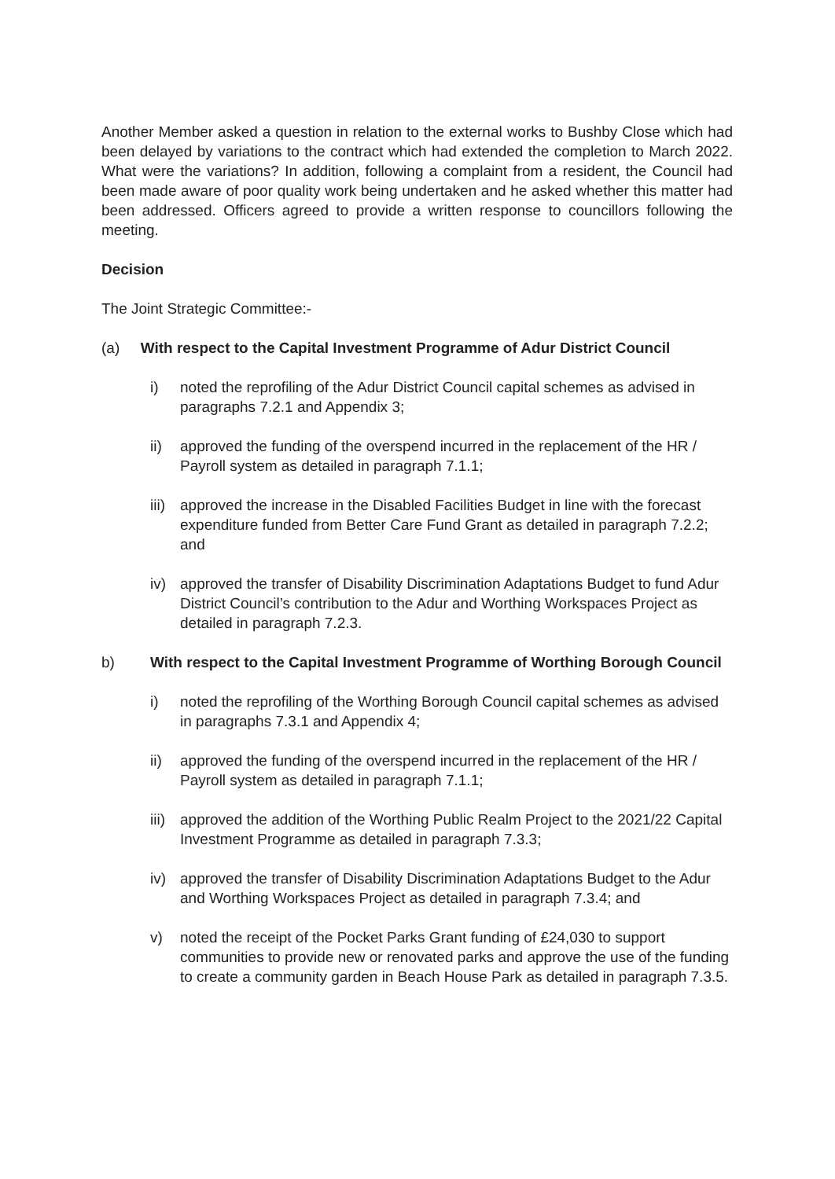Another Member asked a question in relation to the external works to Bushby Close which had been delayed by variations to the contract which had extended the completion to March 2022. What were the variations? In addition, following a complaint from a resident, the Council had been made aware of poor quality work being undertaken and he asked whether this matter had been addressed. Officers agreed to provide a written response to councillors following the meeting.
Decision
The Joint Strategic Committee:-
(a) With respect to the Capital Investment Programme of Adur District Council
i) noted the reprofiling of the Adur District Council capital schemes as advised in paragraphs 7.2.1 and Appendix 3;
ii) approved the funding of the overspend incurred in the replacement of the HR / Payroll system as detailed in paragraph 7.1.1;
iii) approved the increase in the Disabled Facilities Budget in line with the forecast expenditure funded from Better Care Fund Grant as detailed in paragraph 7.2.2; and
iv) approved the transfer of Disability Discrimination Adaptations Budget to fund Adur District Council’s contribution to the Adur and Worthing Workspaces Project as detailed in paragraph 7.2.3.
b) With respect to the Capital Investment Programme of Worthing Borough Council
i) noted the reprofiling of the Worthing Borough Council capital schemes as advised in paragraphs 7.3.1 and Appendix 4;
ii) approved the funding of the overspend incurred in the replacement of the HR / Payroll system as detailed in paragraph 7.1.1;
iii) approved the addition of the Worthing Public Realm Project to the 2021/22 Capital Investment Programme as detailed in paragraph 7.3.3;
iv) approved the transfer of Disability Discrimination Adaptations Budget to the Adur and Worthing Workspaces Project as detailed in paragraph 7.3.4; and
v) noted the receipt of the Pocket Parks Grant funding of £24,030 to support communities to provide new or renovated parks and approve the use of the funding to create a community garden in Beach House Park as detailed in paragraph 7.3.5.